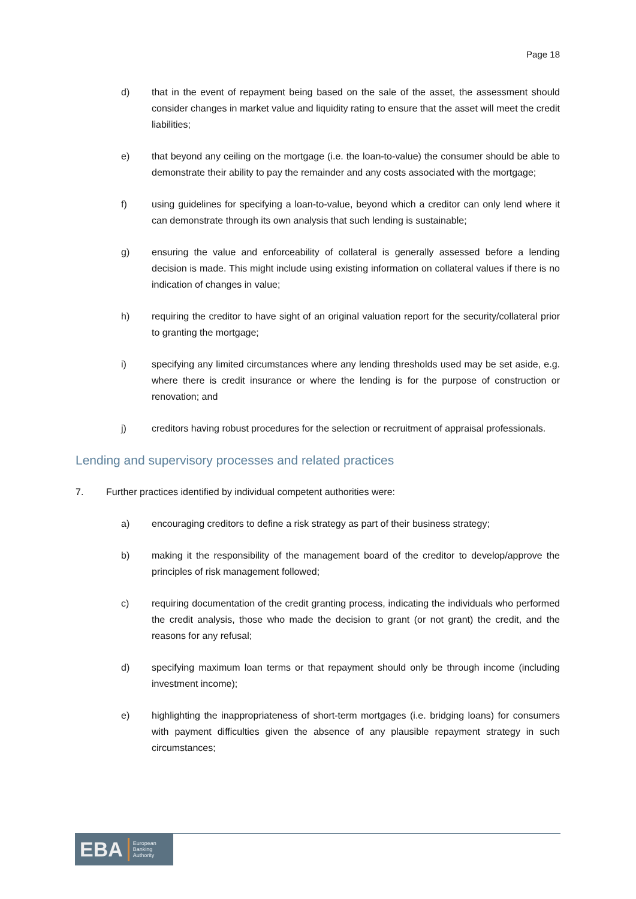Page 18
d) that in the event of repayment being based on the sale of the asset, the assessment should consider changes in market value and liquidity rating to ensure that the asset will meet the credit liabilities;
e) that beyond any ceiling on the mortgage (i.e. the loan-to-value) the consumer should be able to demonstrate their ability to pay the remainder and any costs associated with the mortgage;
f) using guidelines for specifying a loan-to-value, beyond which a creditor can only lend where it can demonstrate through its own analysis that such lending is sustainable;
g) ensuring the value and enforceability of collateral is generally assessed before a lending decision is made. This might include using existing information on collateral values if there is no indication of changes in value;
h) requiring the creditor to have sight of an original valuation report for the security/collateral prior to granting the mortgage;
i) specifying any limited circumstances where any lending thresholds used may be set aside, e.g. where there is credit insurance or where the lending is for the purpose of construction or renovation; and
j) creditors having robust procedures for the selection or recruitment of appraisal professionals.
Lending and supervisory processes and related practices
7. Further practices identified by individual competent authorities were:
a) encouraging creditors to define a risk strategy as part of their business strategy;
b) making it the responsibility of the management board of the creditor to develop/approve the principles of risk management followed;
c) requiring documentation of the credit granting process, indicating the individuals who performed the credit analysis, those who made the decision to grant (or not grant) the credit, and the reasons for any refusal;
d) specifying maximum loan terms or that repayment should only be through income (including investment income);
e) highlighting the inappropriateness of short-term mortgages (i.e. bridging loans) for consumers with payment difficulties given the absence of any plausible repayment strategy in such circumstances;
EBA European
Banking
Authority